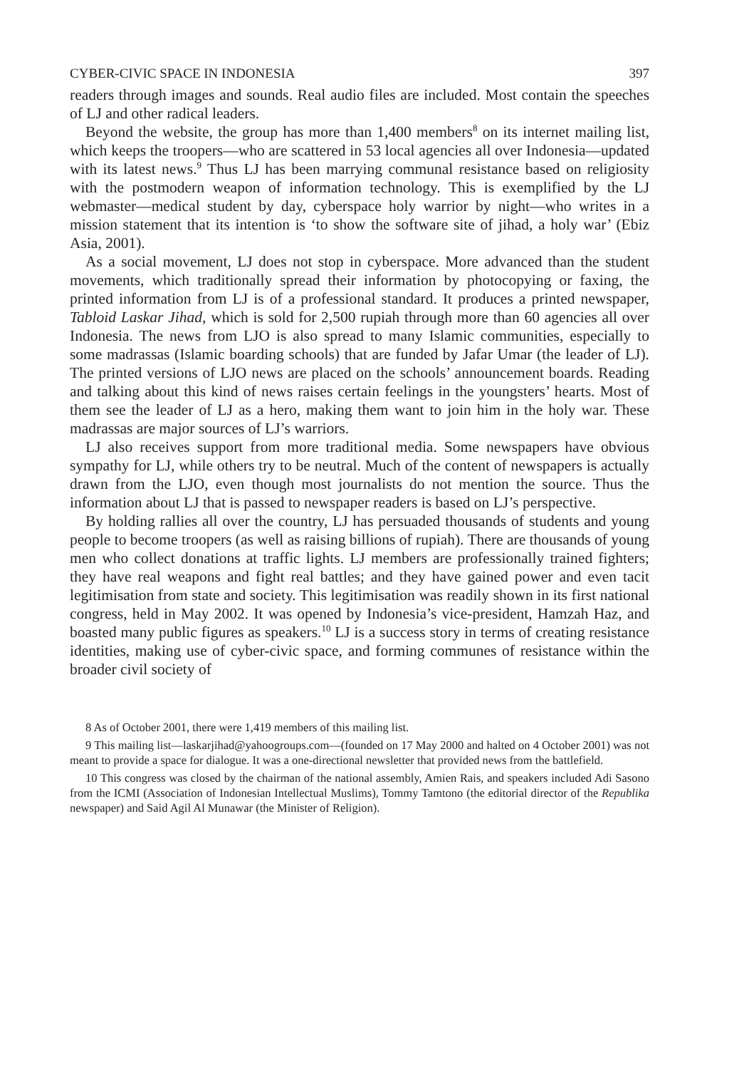CYBER-CIVIC SPACE IN INDONESIA 397
readers through images and sounds. Real audio files are included. Most contain the speeches of LJ and other radical leaders.
Beyond the website, the group has more than 1,400 members<sup>8</sup> on its internet mailing list, which keeps the troopers—who are scattered in 53 local agencies all over Indonesia—updated with its latest news.<sup>9</sup> Thus LJ has been marrying communal resistance based on religiosity with the postmodern weapon of information technology. This is exemplified by the LJ webmaster—medical student by day, cyberspace holy warrior by night—who writes in a mission statement that its intention is ‘to show the software site of jihad, a holy war’ (Ebiz Asia, 2001).
As a social movement, LJ does not stop in cyberspace. More advanced than the student movements, which traditionally spread their information by photocopying or faxing, the printed information from LJ is of a professional standard. It produces a printed newspaper, Tabloid Laskar Jihad, which is sold for 2,500 rupiah through more than 60 agencies all over Indonesia. The news from LJO is also spread to many Islamic communities, especially to some madrassas (Islamic boarding schools) that are funded by Jafar Umar (the leader of LJ). The printed versions of LJO news are placed on the schools’ announcement boards. Reading and talking about this kind of news raises certain feelings in the youngsters’ hearts. Most of them see the leader of LJ as a hero, making them want to join him in the holy war. These madrassas are major sources of LJ’s warriors.
LJ also receives support from more traditional media. Some newspapers have obvious sympathy for LJ, while others try to be neutral. Much of the content of newspapers is actually drawn from the LJO, even though most journalists do not mention the source. Thus the information about LJ that is passed to newspaper readers is based on LJ’s perspective.
By holding rallies all over the country, LJ has persuaded thousands of students and young people to become troopers (as well as raising billions of rupiah). There are thousands of young men who collect donations at traffic lights. LJ members are professionally trained fighters; they have real weapons and fight real battles; and they have gained power and even tacit legitimisation from state and society. This legitimisation was readily shown in its first national congress, held in May 2002. It was opened by Indonesia’s vice-president, Hamzah Haz, and boasted many public figures as speakers.<sup>10</sup> LJ is a success story in terms of creating resistance identities, making use of cyber-civic space, and forming communes of resistance within the broader civil society of
8 As of October 2001, there were 1,419 members of this mailing list.
9 This mailing list—laskarjihad@yahoogroups.com—(founded on 17 May 2000 and halted on 4 October 2001) was not meant to provide a space for dialogue. It was a one-directional newsletter that provided news from the battlefield.
10 This congress was closed by the chairman of the national assembly, Amien Rais, and speakers included Adi Sasono from the ICMI (Association of Indonesian Intellectual Muslims), Tommy Tamtono (the editorial director of the Republika newspaper) and Said Agil Al Munawar (the Minister of Religion).